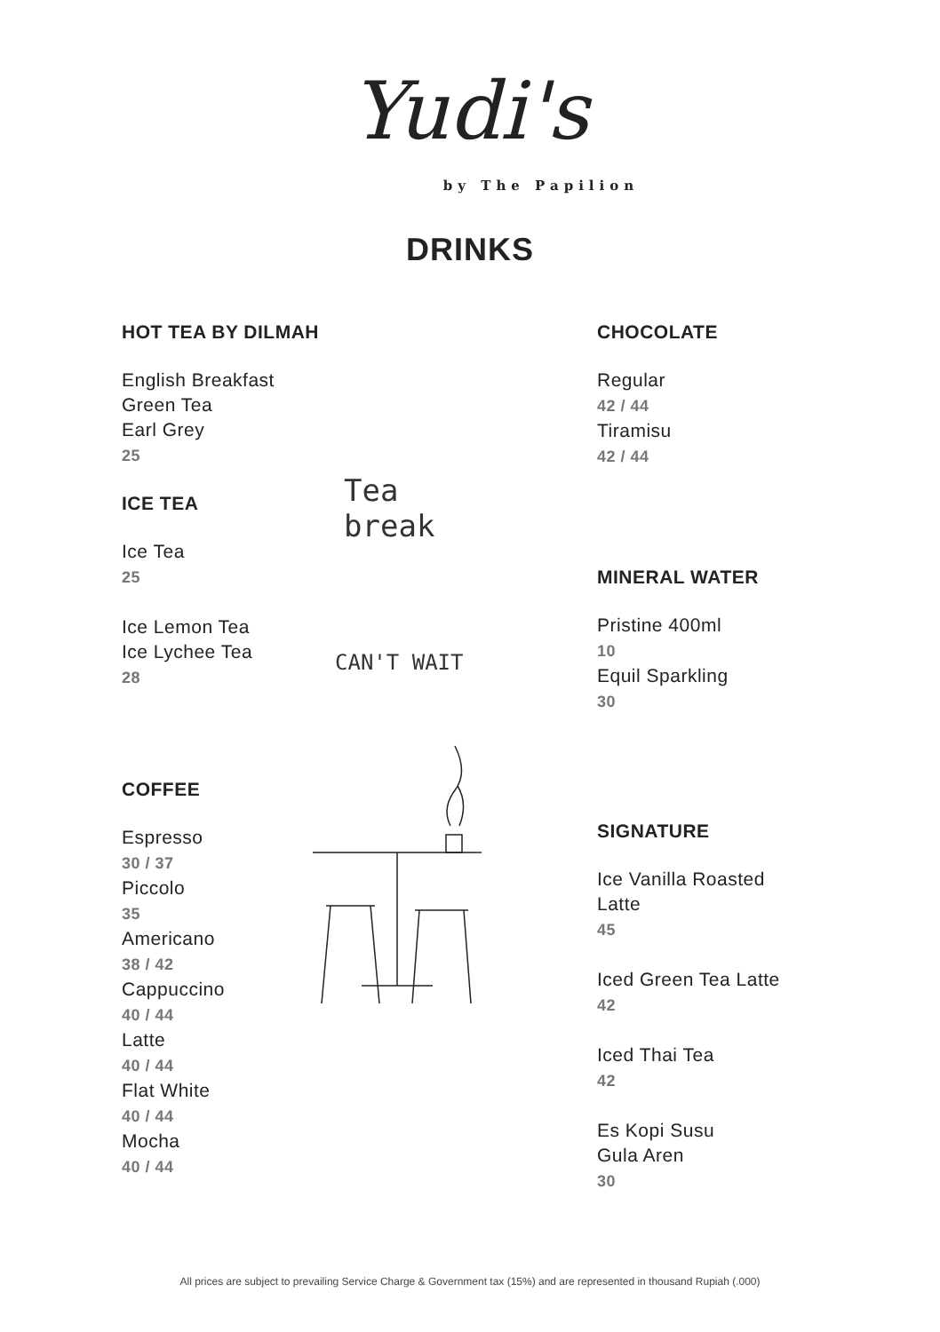Yudi's
by The Papilion
DRINKS
HOT TEA BY DILMAH
English Breakfast
Green Tea
Earl Grey
25
ICE TEA
Ice Tea
25
Ice Lemon Tea
Ice Lychee Tea
28
COFFEE
Espresso
30 / 37
Piccolo
35
Americano
38 / 42
Cappuccino
40 / 44
Latte
40 / 44
Flat White
40 / 44
Mocha
40 / 44
Tea
break
CAN'T WAIT
CHOCOLATE
Regular
42 / 44
Tiramisu
42 / 44
MINERAL WATER
Pristine 400ml
10
Equil Sparkling
30
SIGNATURE
Ice Vanilla Roasted
Latte
45
Iced Green Tea Latte
42
Iced Thai Tea
42
Es Kopi Susu
Gula Aren
30
All prices are subject to prevailing Service Charge & Government tax (15%) and are represented in thousand Rupiah (.000)